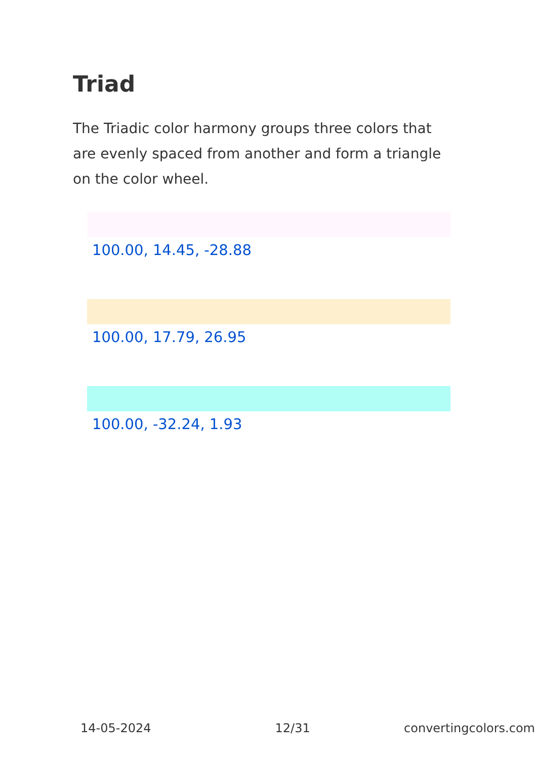Triad
The Triadic color harmony groups three colors that are evenly spaced from another and form a triangle on the color wheel.
100.00, 14.45, -28.88
100.00, 17.79, 26.95
100.00, -32.24, 1.93
14-05-2024 12/31 convertingcolors.com